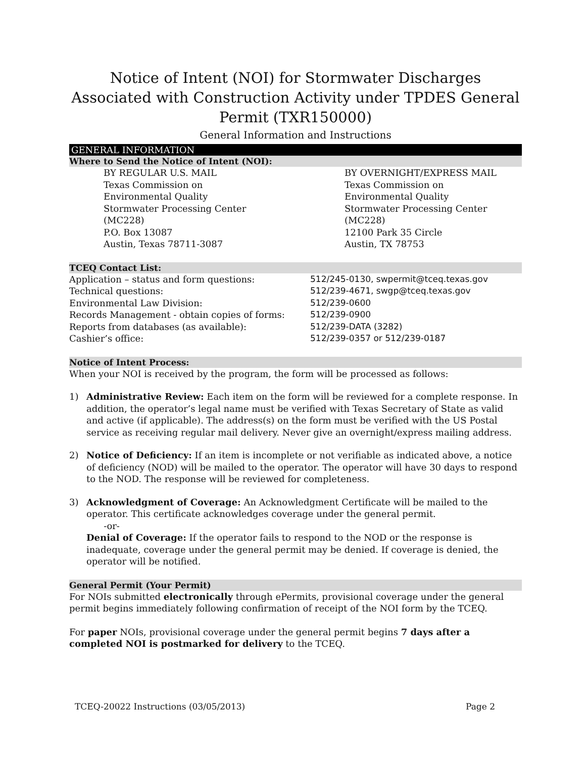Notice of Intent (NOI) for Stormwater Discharges Associated with Construction Activity under TPDES General Permit (TXR150000)
General Information and Instructions
GENERAL INFORMATION
Where to Send the Notice of Intent (NOI):
| BY REGULAR U.S. MAIL Texas Commission on Environmental Quality Stormwater Processing Center (MC228) P.O. Box 13087 Austin, Texas 78711-3087 | BY OVERNIGHT/EXPRESS MAIL Texas Commission on Environmental Quality Stormwater Processing Center (MC228) 12100 Park 35 Circle Austin, TX 78753 |
TCEQ Contact List:
| Application – status and form questions: | 512/245-0130, swpermit@tceq.texas.gov |
| Technical questions: | 512/239-4671, swgp@tceq.texas.gov |
| Environmental Law Division: | 512/239-0600 |
| Records Management - obtain copies of forms: | 512/239-0900 |
| Reports from databases (as available): | 512/239-DATA (3282) |
| Cashier’s office: | 512/239-0357 or 512/239-0187 |
Notice of Intent Process:
When your NOI is received by the program, the form will be processed as follows:
1) Administrative Review: Each item on the form will be reviewed for a complete response. In addition, the operator’s legal name must be verified with Texas Secretary of State as valid and active (if applicable). The address(s) on the form must be verified with the US Postal service as receiving regular mail delivery. Never give an overnight/express mailing address.
2) Notice of Deficiency: If an item is incomplete or not verifiable as indicated above, a notice of deficiency (NOD) will be mailed to the operator. The operator will have 30 days to respond to the NOD. The response will be reviewed for completeness.
3) Acknowledgment of Coverage: An Acknowledgment Certificate will be mailed to the operator. This certificate acknowledges coverage under the general permit.
-or-
Denial of Coverage: If the operator fails to respond to the NOD or the response is inadequate, coverage under the general permit may be denied. If coverage is denied, the operator will be notified.
General Permit (Your Permit)
For NOIs submitted electronically through ePermits, provisional coverage under the general permit begins immediately following confirmation of receipt of the NOI form by the TCEQ.
For paper NOIs, provisional coverage under the general permit begins 7 days after a completed NOI is postmarked for delivery to the TCEQ.
TCEQ-20022 Instructions (03/05/2013) Page 2